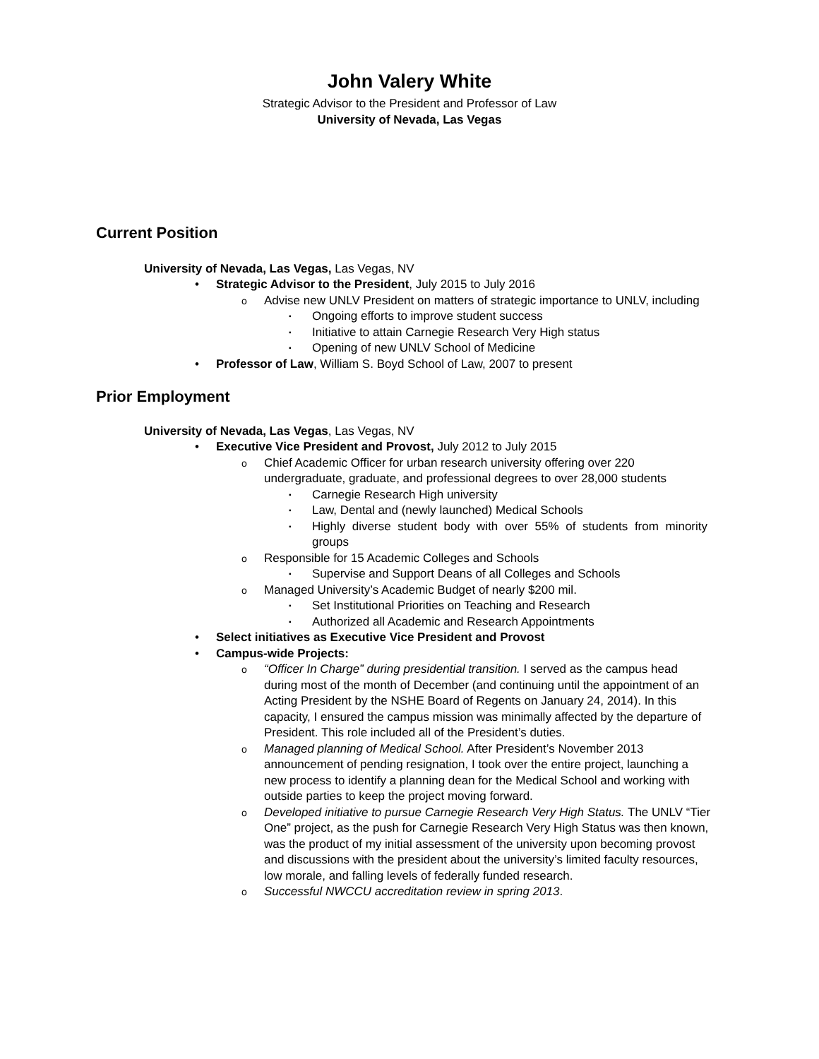John Valery White
Strategic Advisor to the President and Professor of Law
University of Nevada, Las Vegas
Current Position
University of Nevada, Las Vegas, Las Vegas, NV
• Strategic Advisor to the President, July 2015 to July 2016
o Advise new UNLV President on matters of strategic importance to UNLV, including
▪ Ongoing efforts to improve student success
▪ Initiative to attain Carnegie Research Very High status
▪ Opening of new UNLV School of Medicine
• Professor of Law, William S. Boyd School of Law, 2007 to present
Prior Employment
University of Nevada, Las Vegas, Las Vegas, NV
• Executive Vice President and Provost, July 2012 to July 2015
o Chief Academic Officer for urban research university offering over 220 undergraduate, graduate, and professional degrees to over 28,000 students
▪ Carnegie Research High university
▪ Law, Dental and (newly launched) Medical Schools
▪ Highly diverse student body with over 55% of students from minority groups
o Responsible for 15 Academic Colleges and Schools
▪ Supervise and Support Deans of all Colleges and Schools
o Managed University’s Academic Budget of nearly $200 mil.
▪ Set Institutional Priorities on Teaching and Research
▪ Authorized all Academic and Research Appointments
• Select initiatives as Executive Vice President and Provost
• Campus-wide Projects:
o “Officer In Charge” during presidential transition. I served as the campus head during most of the month of December (and continuing until the appointment of an Acting President by the NSHE Board of Regents on January 24, 2014). In this capacity, I ensured the campus mission was minimally affected by the departure of President. This role included all of the President’s duties.
o Managed planning of Medical School. After President’s November 2013 announcement of pending resignation, I took over the entire project, launching a new process to identify a planning dean for the Medical School and working with outside parties to keep the project moving forward.
o Developed initiative to pursue Carnegie Research Very High Status. The UNLV “Tier One” project, as the push for Carnegie Research Very High Status was then known, was the product of my initial assessment of the university upon becoming provost and discussions with the president about the university’s limited faculty resources, low morale, and falling levels of federally funded research.
o Successful NWCCU accreditation review in spring 2013.